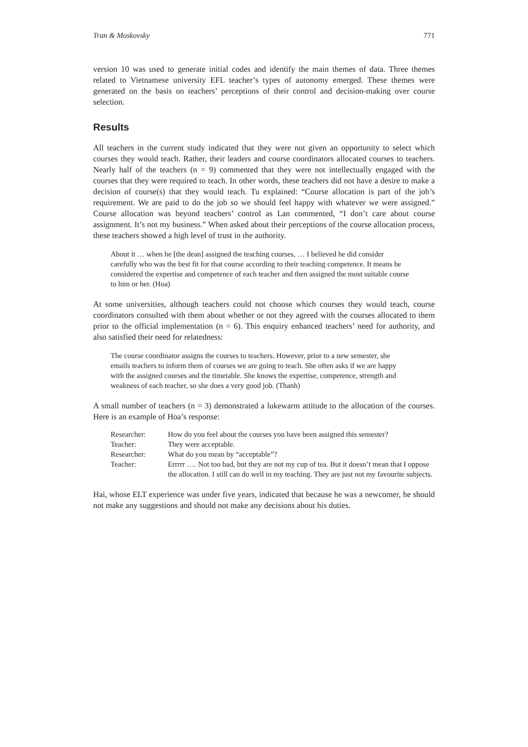Tran & Moskovsky 771
version 10 was used to generate initial codes and identify the main themes of data. Three themes related to Vietnamese university EFL teacher’s types of autonomy emerged. These themes were generated on the basis on teachers’ perceptions of their control and decision-making over course selection.
Results
All teachers in the current study indicated that they were not given an opportunity to select which courses they would teach. Rather, their leaders and course coordinators allocated courses to teachers. Nearly half of the teachers (n = 9) commented that they were not intellectually engaged with the courses that they were required to teach. In other words, these teachers did not have a desire to make a decision of course(s) that they would teach. Tu explained: “Course allocation is part of the job’s requirement. We are paid to do the job so we should feel happy with whatever we were assigned.” Course allocation was beyond teachers’ control as Lan commented, “I don’t care about course assignment. It’s not my business.” When asked about their perceptions of the course allocation process, these teachers showed a high level of trust in the authority.
About it … when he [the dean] assigned the teaching courses, … I believed he did consider carefully who was the best fit for that course according to their teaching competence. It means he considered the expertise and competence of each teacher and then assigned the most suitable course to him or her. (Hoa)
At some universities, although teachers could not choose which courses they would teach, course coordinators consulted with them about whether or not they agreed with the courses allocated to them prior to the official implementation (n = 6). This enquiry enhanced teachers’ need for authority, and also satisfied their need for relatedness:
The course coordinator assigns the courses to teachers. However, prior to a new semester, she emails teachers to inform them of courses we are going to teach. She often asks if we are happy with the assigned courses and the timetable. She knows the expertise, competence, strength and weakness of each teacher, so she does a very good job. (Thanh)
A small number of teachers (n = 3) demonstrated a lukewarm attitude to the allocation of the courses. Here is an example of Hoa’s response:
| Researcher: | How do you feel about the courses you have been assigned this semester? |
| Teacher: | They were acceptable. |
| Researcher: | What do you mean by “acceptable”? |
| Teacher: | Errrrr …. Not too bad, but they are not my cup of tea. But it doesn’t mean that I oppose the allocation. I still can do well in my teaching. They are just not my favourite subjects. |
Hai, whose ELT experience was under five years, indicated that because he was a newcomer, he should not make any suggestions and should not make any decisions about his duties.